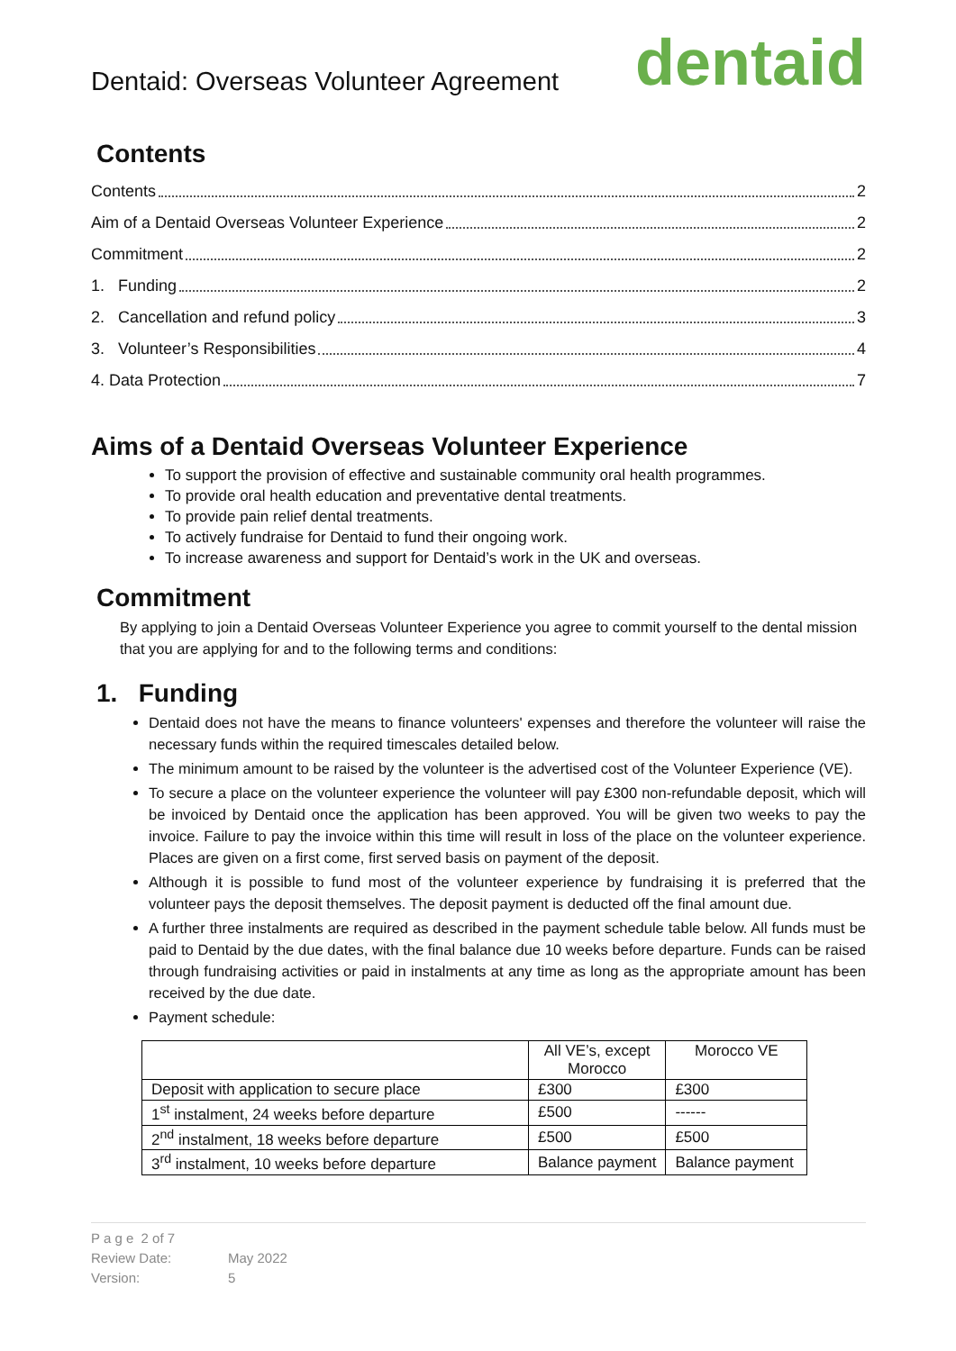Dentaid: Overseas Volunteer Agreement
dentaid
Contents
Contents 2
Aim of a Dentaid Overseas Volunteer Experience 2
Commitment 2
1. Funding 2
2. Cancellation and refund policy 3
3. Volunteer’s Responsibilities 4
4. Data Protection 7
Aims of a Dentaid Overseas Volunteer Experience
To support the provision of effective and sustainable community oral health programmes.
To provide oral health education and preventative dental treatments.
To provide pain relief dental treatments.
To actively fundraise for Dentaid to fund their ongoing work.
To increase awareness and support for Dentaid’s work in the UK and overseas.
Commitment
By applying to join a Dentaid Overseas Volunteer Experience you agree to commit yourself to the dental mission that you are applying for and to the following terms and conditions:
1. Funding
Dentaid does not have the means to finance volunteers' expenses and therefore the volunteer will raise the necessary funds within the required timescales detailed below.
The minimum amount to be raised by the volunteer is the advertised cost of the Volunteer Experience (VE).
To secure a place on the volunteer experience the volunteer will pay £300 non-refundable deposit, which will be invoiced by Dentaid once the application has been approved. You will be given two weeks to pay the invoice. Failure to pay the invoice within this time will result in loss of the place on the volunteer experience. Places are given on a first come, first served basis on payment of the deposit.
Although it is possible to fund most of the volunteer experience by fundraising it is preferred that the volunteer pays the deposit themselves. The deposit payment is deducted off the final amount due.
A further three instalments are required as described in the payment schedule table below. All funds must be paid to Dentaid by the due dates, with the final balance due 10 weeks before departure. Funds can be raised through fundraising activities or paid in instalments at any time as long as the appropriate amount has been received by the due date.
Payment schedule:
| | All VE’s, except Morocco | Morocco VE |
| Deposit with application to secure place | £300 | £300 |
| 1<sup>st</sup> instalment, 24 weeks before departure | £500 | ------ |
| 2<sup>nd</sup> instalment, 18 weeks before departure | £500 | £500 |
| 3<sup>rd</sup> instalment, 10 weeks before departure | Balance payment | Balance payment |
P a g e 2 of 7
Review Date: May 2022
Version: 5